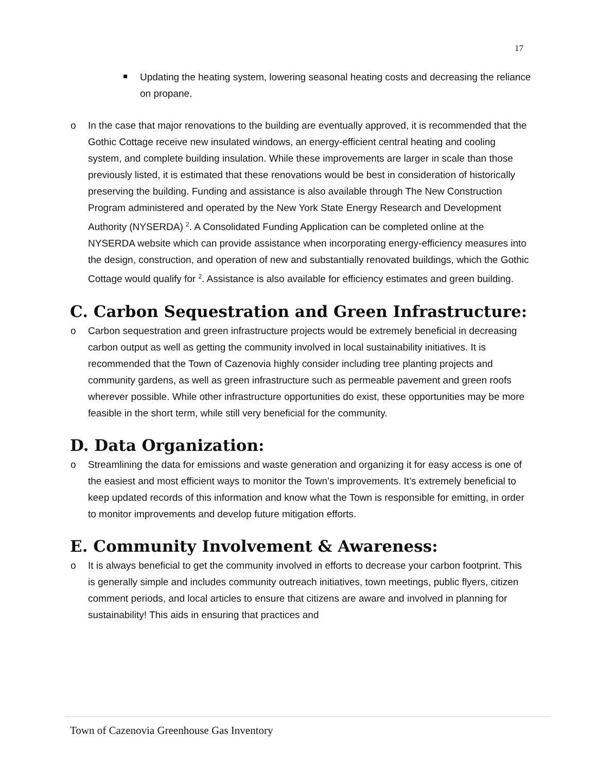17
Updating the heating system, lowering seasonal heating costs and decreasing the reliance on propane.
o In the case that major renovations to the building are eventually approved, it is recommended that the Gothic Cottage receive new insulated windows, an energy-efficient central heating and cooling system, and complete building insulation. While these improvements are larger in scale than those previously listed, it is estimated that these renovations would be best in consideration of historically preserving the building. Funding and assistance is also available through The New Construction Program administered and operated by the New York State Energy Research and Development Authority (NYSERDA) <sup>2</sup>. A Consolidated Funding Application can be completed online at the NYSERDA website which can provide assistance when incorporating energy-efficiency measures into the design, construction, and operation of new and substantially renovated buildings, which the Gothic Cottage would qualify for <sup>2</sup>. Assistance is also available for efficiency estimates and green building.
C. Carbon Sequestration and Green Infrastructure:
o Carbon sequestration and green infrastructure projects would be extremely beneficial in decreasing carbon output as well as getting the community involved in local sustainability initiatives. It is recommended that the Town of Cazenovia highly consider including tree planting projects and community gardens, as well as green infrastructure such as permeable pavement and green roofs wherever possible. While other infrastructure opportunities do exist, these opportunities may be more feasible in the short term, while still very beneficial for the community.
D. Data Organization:
o Streamlining the data for emissions and waste generation and organizing it for easy access is one of the easiest and most efficient ways to monitor the Town’s improvements. It’s extremely beneficial to keep updated records of this information and know what the Town is responsible for emitting, in order to monitor improvements and develop future mitigation efforts.
E. Community Involvement & Awareness:
o It is always beneficial to get the community involved in efforts to decrease your carbon footprint. This is generally simple and includes community outreach initiatives, town meetings, public flyers, citizen comment periods, and local articles to ensure that citizens are aware and involved in planning for sustainability! This aids in ensuring that practices and
Town of Cazenovia Greenhouse Gas Inventory